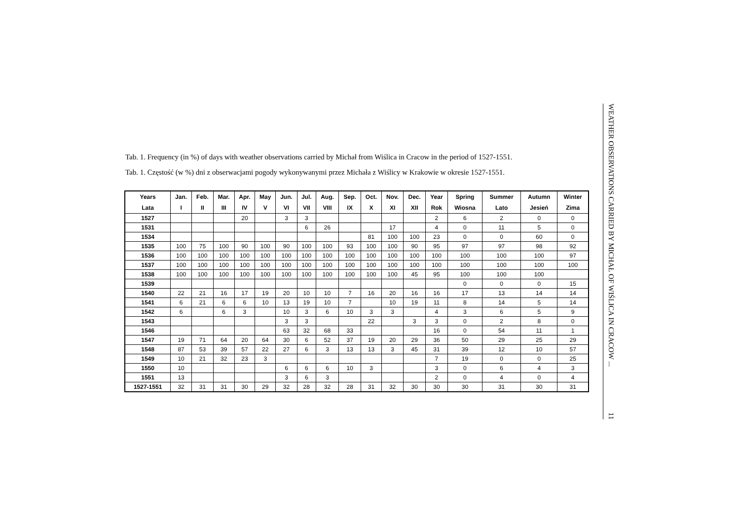Tab. 1. Frequency (in %) of days with weather observations carried by Michał from Wiślica in Cracow in the period of 1527-1551.
Tab. 1. Częstość (w %) dni z obserwacjami pogody wykonywanymi przez Michała z Wiślicy w Krakowie w okresie 1527-1551.
| Years | Jan. | Feb. | Mar. | Apr. | May | Jun. | Jul. | Aug. | Sep. | Oct. | Nov. | Dec. | Year | Spring | Summer | Autumn | Winter |
| --- | --- | --- | --- | --- | --- | --- | --- | --- | --- | --- | --- | --- | --- | --- | --- | --- | --- |
| Lata | I | II | III | IV | V | VI | VII | VIII | IX | X | XI | XII | Rok | Wiosna | Lato | Jesień | Zima |
| 1527 | | | | 20 | | 3 | 3 | | | | | | 2 | 6 | 2 | 0 | 0 |
| 1531 | | | | | | | 6 | 26 | | | 17 | | 4 | 0 | 11 | 5 | 0 |
| 1534 | | | | | | | | | | 81 | 100 | 100 | 23 | 0 | 0 | 60 | 0 |
| 1535 | 100 | 75 | 100 | 90 | 100 | 90 | 100 | 100 | 93 | 100 | 100 | 90 | 95 | 97 | 97 | 98 | 92 |
| 1536 | 100 | 100 | 100 | 100 | 100 | 100 | 100 | 100 | 100 | 100 | 100 | 100 | 100 | 100 | 100 | 100 | 97 |
| 1537 | 100 | 100 | 100 | 100 | 100 | 100 | 100 | 100 | 100 | 100 | 100 | 100 | 100 | 100 | 100 | 100 | 100 |
| 1538 | 100 | 100 | 100 | 100 | 100 | 100 | 100 | 100 | 100 | 100 | 100 | 45 | 95 | 100 | 100 | 100 | |
| 1539 | | | | | | | | | | | | | | 0 | 0 | 0 | 15 |
| 1540 | 22 | 21 | 16 | 17 | 19 | 20 | 10 | 10 | 7 | 16 | 20 | 16 | 16 | 17 | 13 | 14 | 14 |
| 1541 | 6 | 21 | 6 | 6 | 10 | 13 | 19 | 10 | 7 | | 10 | 19 | 11 | 8 | 14 | 5 | 14 |
| 1542 | 6 | | 6 | 3 | | 10 | 3 | 6 | 10 | 3 | 3 | | 4 | 3 | 6 | 5 | 9 |
| 1543 | | | | | | 3 | 3 | | | 22 | | 3 | 3 | 0 | 2 | 8 | 0 |
| 1546 | | | | | | 63 | 32 | 68 | 33 | | | | 16 | 0 | 54 | 11 | 1 |
| 1547 | 19 | 71 | 64 | 20 | 64 | 30 | 6 | 52 | 37 | 19 | 20 | 29 | 36 | 50 | 29 | 25 | 29 |
| 1548 | 87 | 53 | 39 | 57 | 22 | 27 | 6 | 3 | 13 | 13 | 3 | 45 | 31 | 39 | 12 | 10 | 57 |
| 1549 | 10 | 21 | 32 | 23 | 3 | | | | | | | | 7 | 19 | 0 | 0 | 25 |
| 1550 | 10 | | | | | 6 | 6 | 6 | 10 | 3 | | | 3 | 0 | 6 | 4 | 3 |
| 1551 | 13 | | | | | 3 | 6 | 3 | | | | | 2 | 0 | 4 | 0 | 4 |
| 1527-1551 | 32 | 31 | 31 | 30 | 29 | 32 | 28 | 32 | 28 | 31 | 32 | 30 | 30 | 30 | 31 | 30 | 31 |
WEATHER OBSERVATIONS CARRIED BY MICHAŁ OF WIŚLICA IN CRACOW ... 11